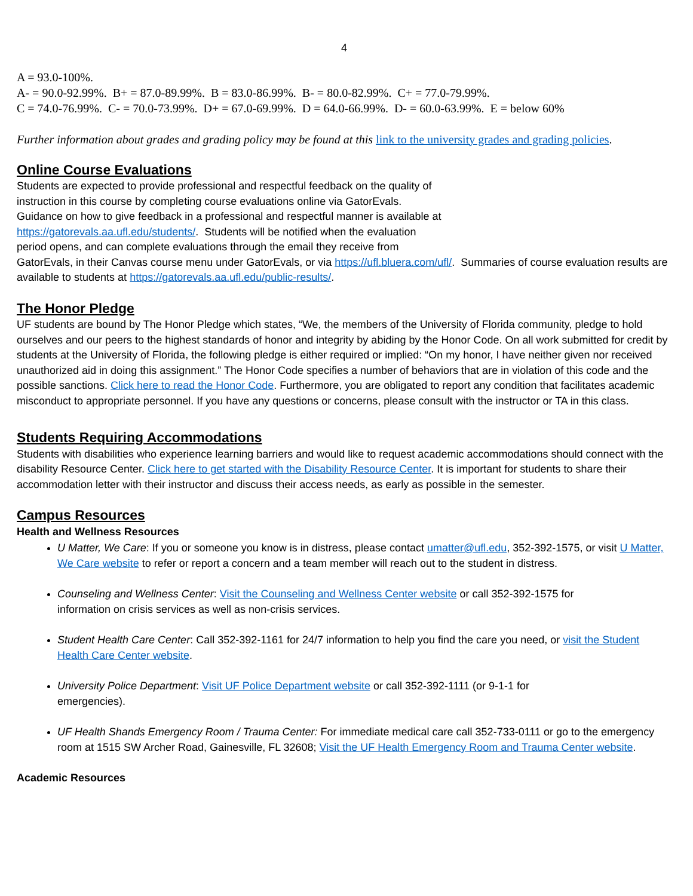4
A = 93.0-100%.
A- = 90.0-92.99%. B+ = 87.0-89.99%. B = 83.0-86.99%. B- = 80.0-82.99%. C+ = 77.0-79.99%.
C = 74.0-76.99%. C- = 70.0-73.99%. D+ = 67.0-69.99%. D = 64.0-66.99%. D- = 60.0-63.99%. E = below 60%
Further information about grades and grading policy may be found at this link to the university grades and grading policies.
Online Course Evaluations
Students are expected to provide professional and respectful feedback on the quality of
instruction in this course by completing course evaluations online via GatorEvals.
Guidance on how to give feedback in a professional and respectful manner is available at
https://gatorevals.aa.ufl.edu/students/. Students will be notified when the evaluation
period opens, and can complete evaluations through the email they receive from
GatorEvals, in their Canvas course menu under GatorEvals, or via https://ufl.bluera.com/ufl/. Summaries of course evaluation results are available to students at https://gatorevals.aa.ufl.edu/public-results/.
The Honor Pledge
UF students are bound by The Honor Pledge which states, “We, the members of the University of Florida community, pledge to hold ourselves and our peers to the highest standards of honor and integrity by abiding by the Honor Code. On all work submitted for credit by students at the University of Florida, the following pledge is either required or implied: “On my honor, I have neither given nor received unauthorized aid in doing this assignment.” The Honor Code specifies a number of behaviors that are in violation of this code and the possible sanctions. Click here to read the Honor Code. Furthermore, you are obligated to report any condition that facilitates academic misconduct to appropriate personnel. If you have any questions or concerns, please consult with the instructor or TA in this class.
Students Requiring Accommodations
Students with disabilities who experience learning barriers and would like to request academic accommodations should connect with the disability Resource Center. Click here to get started with the Disability Resource Center. It is important for students to share their accommodation letter with their instructor and discuss their access needs, as early as possible in the semester.
Campus Resources
Health and Wellness Resources
U Matter, We Care: If you or someone you know is in distress, please contact umatter@ufl.edu, 352-392-1575, or visit U Matter, We Care website to refer or report a concern and a team member will reach out to the student in distress.
Counseling and Wellness Center: Visit the Counseling and Wellness Center website or call 352-392-1575 for
information on crisis services as well as non-crisis services.
Student Health Care Center: Call 352-392-1161 for 24/7 information to help you find the care you need, or visit the Student Health Care Center website.
University Police Department: Visit UF Police Department website or call 352-392-1111 (or 9-1-1 for
emergencies).
UF Health Shands Emergency Room / Trauma Center: For immediate medical care call 352-733-0111 or go to the emergency room at 1515 SW Archer Road, Gainesville, FL 32608; Visit the UF Health Emergency Room and Trauma Center website.
Academic Resources